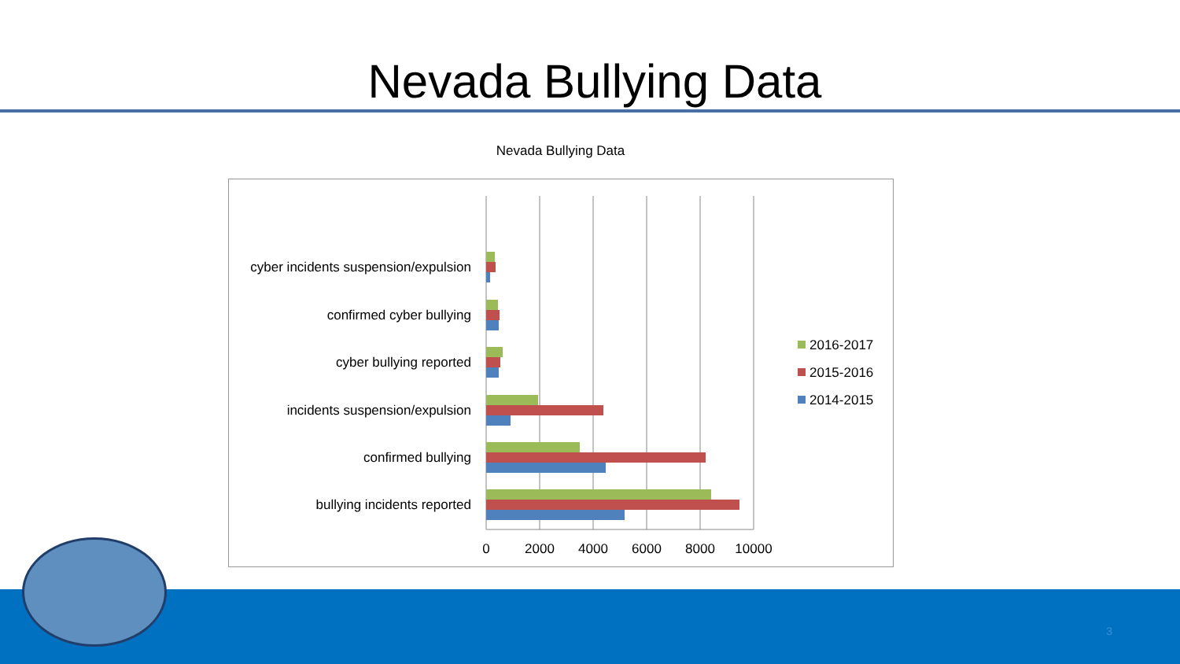Nevada Bullying Data
Nevada Bullying Data
cyber incidents suspension/expulsion
confirmed cyber bullying
cyber bullying reported
incidents suspension/expulsion
confirmed bullying
bullying incidents reported
0
2000
4000
6000
8000
10000
2016-2017
2015-2016
2014-2015
3